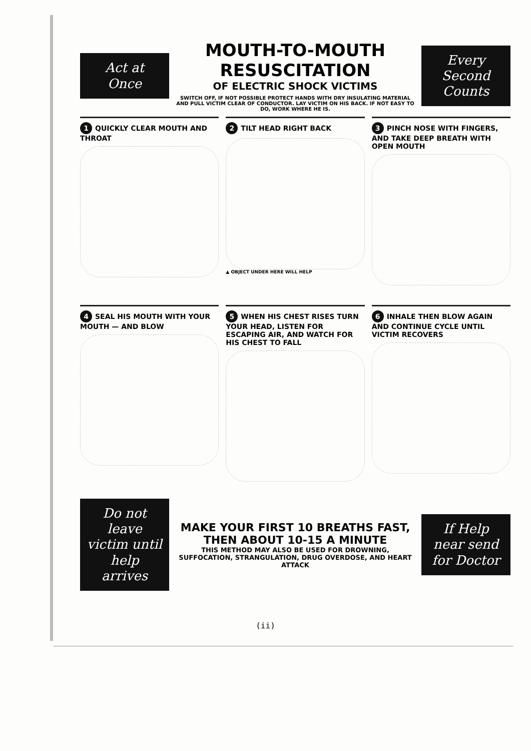Act at Once
MOUTH-TO-MOUTH RESUSCITATION
OF ELECTRIC SHOCK VICTIMS
SWITCH OFF, IF NOT POSSIBLE PROTECT HANDS WITH DRY INSULATING MATERIAL AND PULL VICTIM CLEAR OF CONDUCTOR. LAY VICTIM ON HIS BACK. IF NOT EASY TO DO, WORK WHERE HE IS.
Every Second Counts
1 QUICKLY CLEAR MOUTH AND THROAT
2 TILT HEAD RIGHT BACK
▲ OBJECT UNDER HERE WILL HELP
3 PINCH NOSE WITH FINGERS, AND TAKE DEEP BREATH WITH OPEN MOUTH
4 SEAL HIS MOUTH WITH YOUR MOUTH — AND BLOW
5 WHEN HIS CHEST RISES TURN YOUR HEAD, LISTEN FOR ESCAPING AIR, AND WATCH FOR HIS CHEST TO FALL
6 INHALE THEN BLOW AGAIN AND CONTINUE CYCLE UNTIL VICTIM RECOVERS
Do not leave victim until help arrives
MAKE YOUR FIRST 10 BREATHS FAST, THEN ABOUT 10-15 A MINUTE
THIS METHOD MAY ALSO BE USED FOR DROWNING, SUFFOCATION, STRANGULATION, DRUG OVERDOSE, AND HEART ATTACK
If Help near send for Doctor
(ii)